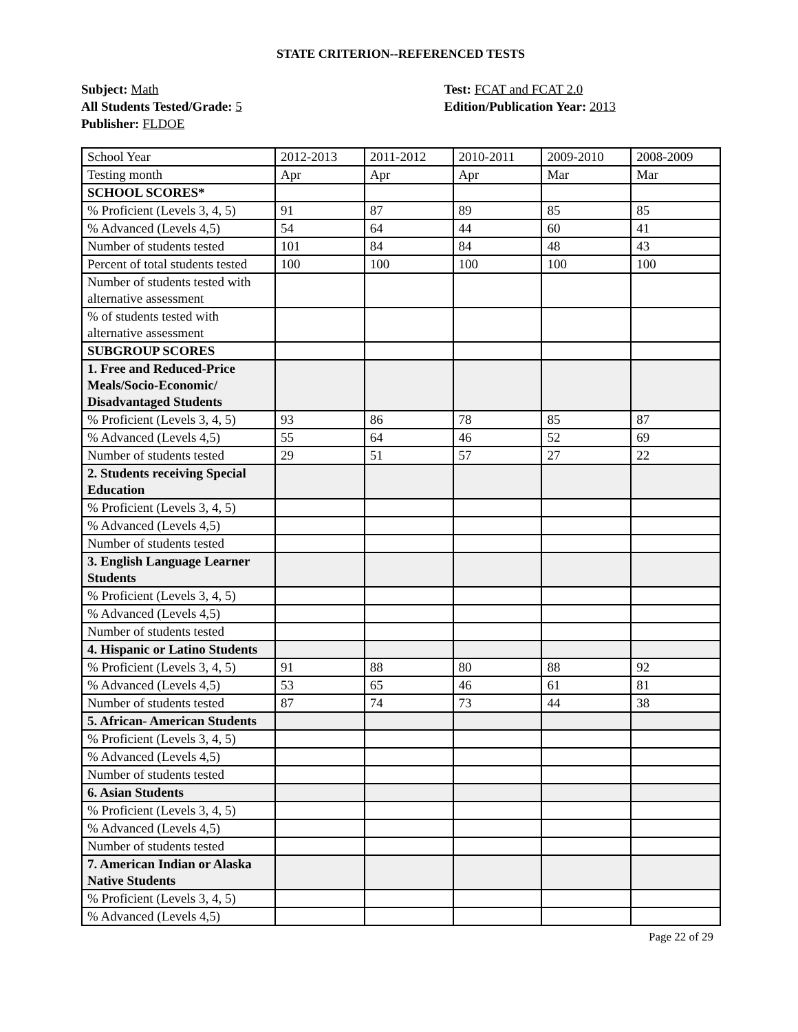STATE CRITERION--REFERENCED TESTS
Subject: Math
All Students Tested/Grade: 5
Publisher: FLDOE
Test: FCAT and FCAT 2.0
Edition/Publication Year: 2013
| School Year | 2012-2013 | 2011-2012 | 2010-2011 | 2009-2010 | 2008-2009 |
| Testing month | Apr | Apr | Apr | Mar | Mar |
| SCHOOL SCORES* | | | | | |
| % Proficient (Levels 3, 4, 5) | 91 | 87 | 89 | 85 | 85 |
| % Advanced (Levels 4,5) | 54 | 64 | 44 | 60 | 41 |
| Number of students tested | 101 | 84 | 84 | 48 | 43 |
| Percent of total students tested | 100 | 100 | 100 | 100 | 100 |
| Number of students tested with alternative assessment | | | | | |
| % of students tested with alternative assessment | | | | | |
| SUBGROUP SCORES | | | | | |
| 1. Free and Reduced-Price Meals/Socio-Economic/ Disadvantaged Students | | | | | |
| % Proficient (Levels 3, 4, 5) | 93 | 86 | 78 | 85 | 87 |
| % Advanced (Levels 4,5) | 55 | 64 | 46 | 52 | 69 |
| Number of students tested | 29 | 51 | 57 | 27 | 22 |
| 2. Students receiving Special Education | | | | | |
| % Proficient (Levels 3, 4, 5) | | | | | |
| % Advanced (Levels 4,5) | | | | | |
| Number of students tested | | | | | |
| 3. English Language Learner Students | | | | | |
| % Proficient (Levels 3, 4, 5) | | | | | |
| % Advanced (Levels 4,5) | | | | | |
| Number of students tested | | | | | |
| 4. Hispanic or Latino Students | | | | | |
| % Proficient (Levels 3, 4, 5) | 91 | 88 | 80 | 88 | 92 |
| % Advanced (Levels 4,5) | 53 | 65 | 46 | 61 | 81 |
| Number of students tested | 87 | 74 | 73 | 44 | 38 |
| 5. African- American Students | | | | | |
| % Proficient (Levels 3, 4, 5) | | | | | |
| % Advanced (Levels 4,5) | | | | | |
| Number of students tested | | | | | |
| 6. Asian Students | | | | | |
| % Proficient (Levels 3, 4, 5) | | | | | |
| % Advanced (Levels 4,5) | | | | | |
| Number of students tested | | | | | |
| 7. American Indian or Alaska Native Students | | | | | |
| % Proficient (Levels 3, 4, 5) | | | | | |
| % Advanced (Levels 4,5) | | | | | |
Page 22 of 29